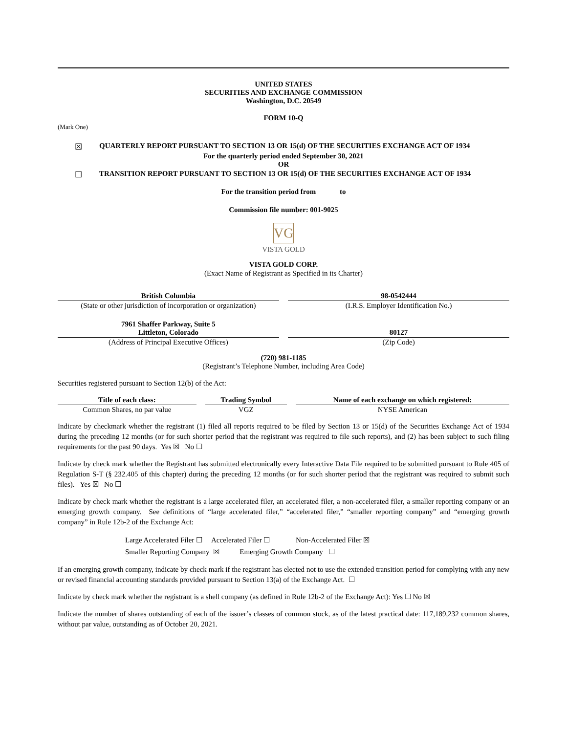UNITED STATES
SECURITIES AND EXCHANGE COMMISSION
Washington, D.C. 20549
FORM 10-Q
(Mark One)
☒ QUARTERLY REPORT PURSUANT TO SECTION 13 OR 15(d) OF THE SECURITIES EXCHANGE ACT OF 1934
For the quarterly period ended September 30, 2021
OR
☐ TRANSITION REPORT PURSUANT TO SECTION 13 OR 15(d) OF THE SECURITIES EXCHANGE ACT OF 1934
For the transition period from to
Commission file number: 001-9025
VG
VISTA GOLD
VISTA GOLD CORP.
(Exact Name of Registrant as Specified in its Charter)
| British Columbia | | 98-0542444 |
| (State or other jurisdiction of incorporation or organization) | | (I.R.S. Employer Identification No.) |
| 7961 Shaffer Parkway, Suite 5 Littleton, Colorado | | 80127 |
| (Address of Principal Executive Offices) | | (Zip Code) |
(720) 981-1185
(Registrant’s Telephone Number, including Area Code)
Securities registered pursuant to Section 12(b) of the Act:
| Title of each class: | | Trading Symbol | | Name of each exchange on which registered: |
| Common Shares, no par value | | VGZ | | NYSE American |
Indicate by checkmark whether the registrant (1) filed all reports required to be filed by Section 13 or 15(d) of the Securities Exchange Act of 1934 during the preceding 12 months (or for such shorter period that the registrant was required to file such reports), and (2) has been subject to such filing requirements for the past 90 days. Yes ☒ No ☐
Indicate by check mark whether the Registrant has submitted electronically every Interactive Data File required to be submitted pursuant to Rule 405 of Regulation S-T (§ 232.405 of this chapter) during the preceding 12 months (or for such shorter period that the registrant was required to submit such files). Yes ☒ No ☐
Indicate by check mark whether the registrant is a large accelerated filer, an accelerated filer, a non-accelerated filer, a smaller reporting company or an emerging growth company. See definitions of “large accelerated filer,” “accelerated filer,” “smaller reporting company” and “emerging growth company” in Rule 12b-2 of the Exchange Act:
Large Accelerated Filer ☐ Accelerated Filer ☐ Non-Accelerated Filer ☒
Smaller Reporting Company ☒ Emerging Growth Company ☐
If an emerging growth company, indicate by check mark if the registrant has elected not to use the extended transition period for complying with any new or revised financial accounting standards provided pursuant to Section 13(a) of the Exchange Act. ☐
Indicate by check mark whether the registrant is a shell company (as defined in Rule 12b-2 of the Exchange Act): Yes ☐ No ☒
Indicate the number of shares outstanding of each of the issuer’s classes of common stock, as of the latest practical date: 117,189,232 common shares, without par value, outstanding as of October 20, 2021.